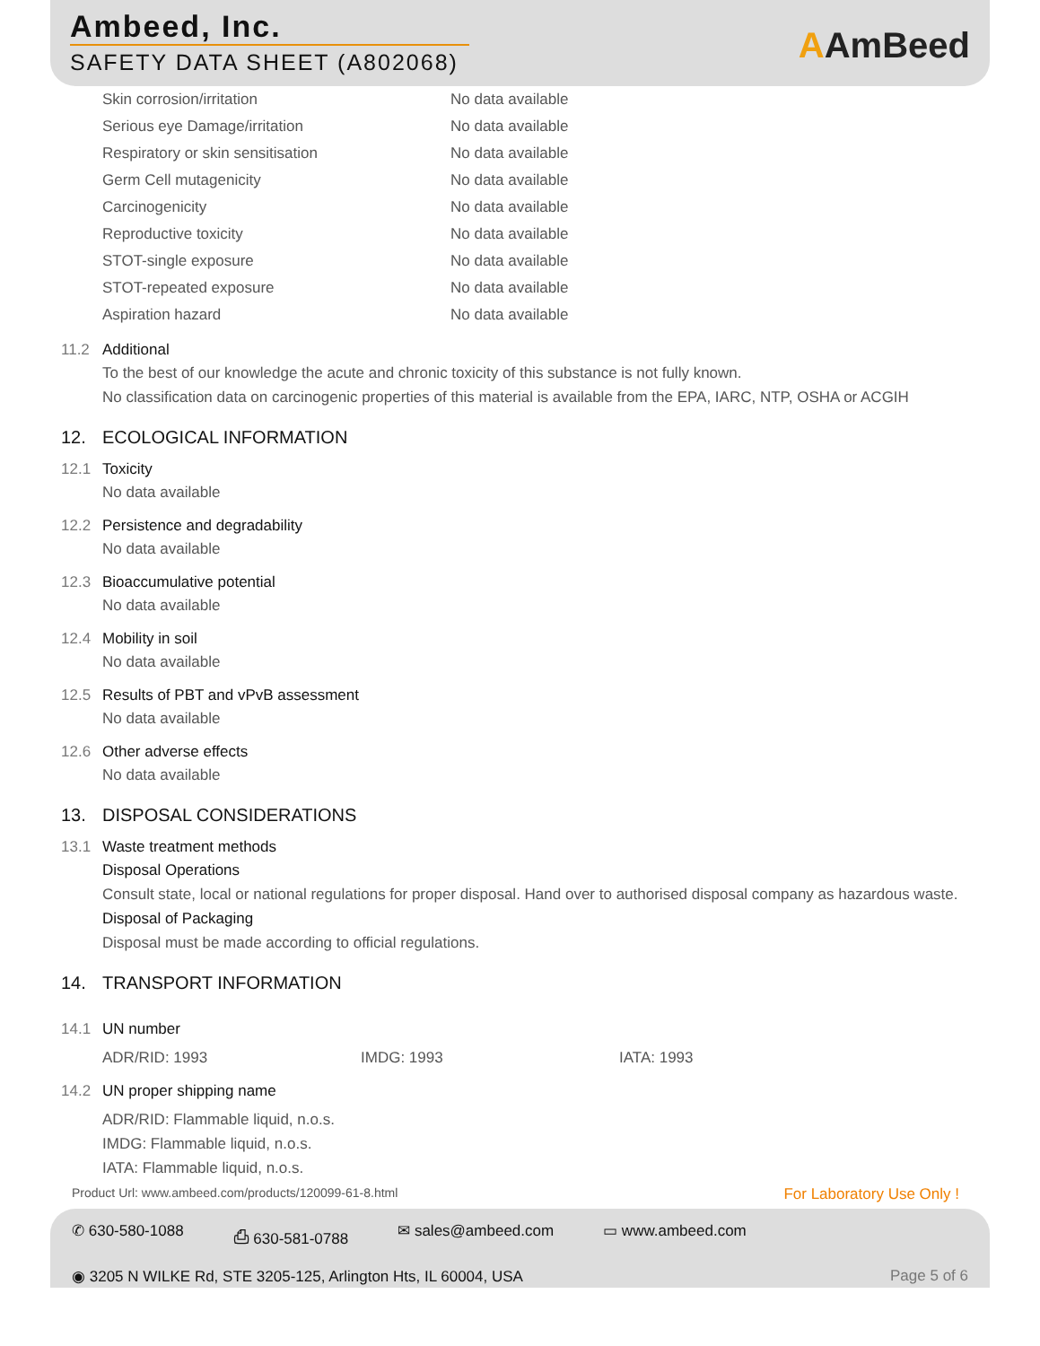Ambeed, Inc.
SAFETY DATA SHEET (A802068)
AAmBeed
| Skin corrosion/irritation | No data available |
| Serious eye Damage/irritation | No data available |
| Respiratory or skin sensitisation | No data available |
| Germ Cell mutagenicity | No data available |
| Carcinogenicity | No data available |
| Reproductive toxicity | No data available |
| STOT-single exposure | No data available |
| STOT-repeated exposure | No data available |
| Aspiration hazard | No data available |
11.2 Additional
To the best of our knowledge the acute and chronic toxicity of this substance is not fully known.
No classification data on carcinogenic properties of this material is available from the EPA, IARC, NTP, OSHA or ACGIH
12. ECOLOGICAL INFORMATION
12.1 Toxicity
No data available
12.2 Persistence and degradability
No data available
12.3 Bioaccumulative potential
No data available
12.4 Mobility in soil
No data available
12.5 Results of PBT and vPvB assessment
No data available
12.6 Other adverse effects
No data available
13. DISPOSAL CONSIDERATIONS
13.1 Waste treatment methods
Disposal Operations
Consult state, local or national regulations for proper disposal. Hand over to authorised disposal company as hazardous waste.
Disposal of Packaging
Disposal must be made according to official regulations.
14. TRANSPORT INFORMATION
14.1 UN number
ADR/RID: 1993 IMDG: 1993 IATA: 1993
14.2 UN proper shipping name
ADR/RID: Flammable liquid, n.o.s.
IMDG: Flammable liquid, n.o.s.
IATA: Flammable liquid, n.o.s.
Product Url: www.ambeed.com/products/120099-61-8.html For Laboratory Use Only !
✆ 630-580-1088 ⎙ 630-581-0788 ✉ sales@ambeed.com ▭ www.ambeed.com
◉ 3205 N WILKE Rd, STE 3205-125, Arlington Hts, IL 60004, USA Page 5 of 6